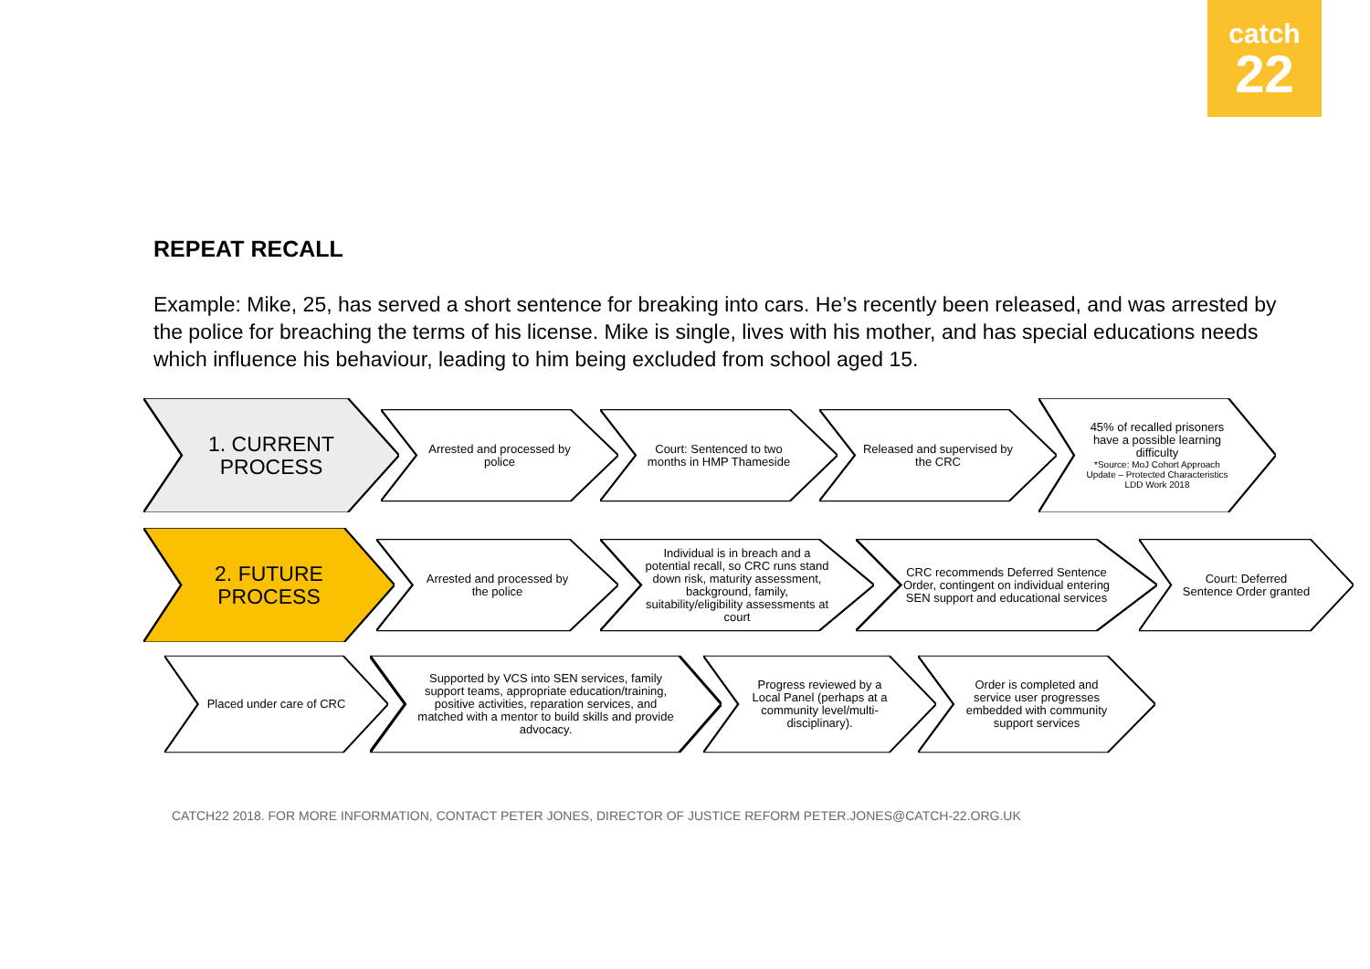catch
22
REPEAT RECALL
Example: Mike, 25, has served a short sentence for breaking into cars. He’s recently been released, and was arrested by the police for breaching the terms of his license. Mike is single, lives with his mother, and has special educations needs which influence his behaviour, leading to him being excluded from school aged 15.
1. CURRENT PROCESS
Arrested and processed by police Court: Sentenced to two months in HMP Thameside
Released and supervised by the CRC
45% of recalled prisoners have a possible learning difficulty
*Source: MoJ Cohort Approach Update – Protected Characteristics LDD Work 2018
2. FUTURE PROCESS
Arrested and processed by the police
Individual is in breach and a potential recall, so CRC runs stand down risk, maturity assessment, background, family, suitability/eligibility assessments at court
CRC recommends Deferred Sentence Order, contingent on individual entering SEN support and educational services
Court: Deferred Sentence Order granted
Placed under care of CRC Supported by VCS into SEN services, family support teams, appropriate education/training, positive activities, reparation services, and matched with a mentor to build skills and provide advocacy.
Progress reviewed by a Local Panel (perhaps at a community level/multi-disciplinary).
Order is completed and service user progresses embedded with community support services
CATCH22 2018. FOR MORE INFORMATION, CONTACT PETER JONES, DIRECTOR OF JUSTICE REFORM PETER.JONES@CATCH-22.ORG.UK